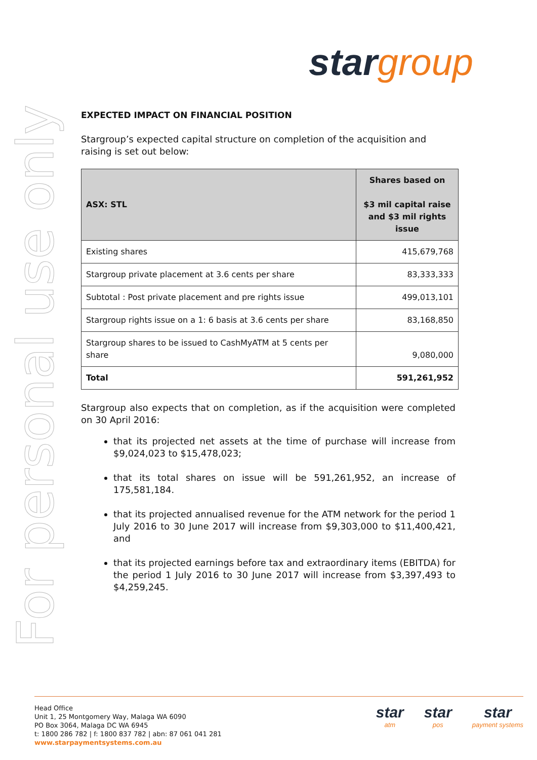stargroup
For personal use only
EXPECTED IMPACT ON FINANCIAL POSITION
Stargroup’s expected capital structure on completion of the acquisition and raising is set out below:
| ASX: STL | Shares based on $3 mil capital raise and $3 mil rights issue |
| --- | --- |
| Existing shares | 415,679,768 |
| Stargroup private placement at 3.6 cents per share | 83,333,333 |
| Subtotal : Post private placement and pre rights issue | 499,013,101 |
| Stargroup rights issue on a 1: 6 basis at 3.6 cents per share | 83,168,850 |
| Stargroup shares to be issued to CashMyATM at 5 cents per share | 9,080,000 |
| Total | 591,261,952 |
Stargroup also expects that on completion, as if the acquisition were completed on 30 April 2016:
that its projected net assets at the time of purchase will increase from $9,024,023 to $15,478,023;
that its total shares on issue will be 591,261,952, an increase of 175,581,184.
that its projected annualised revenue for the ATM network for the period 1 July 2016 to 30 June 2017 will increase from $9,303,000 to $11,400,421, and
that its projected earnings before tax and extraordinary items (EBITDA) for the period 1 July 2016 to 30 June 2017 will increase from $3,397,493 to $4,259,245.
Head Office
Unit 1, 25 Montgomery Way, Malaga WA 6090
PO Box 3064, Malaga DC WA 6945
t: 1800 286 782 | f: 1800 837 782 | abn: 87 061 041 281
www.starpaymentsystems.com.au
star
atm
star
pos
star
payment systems